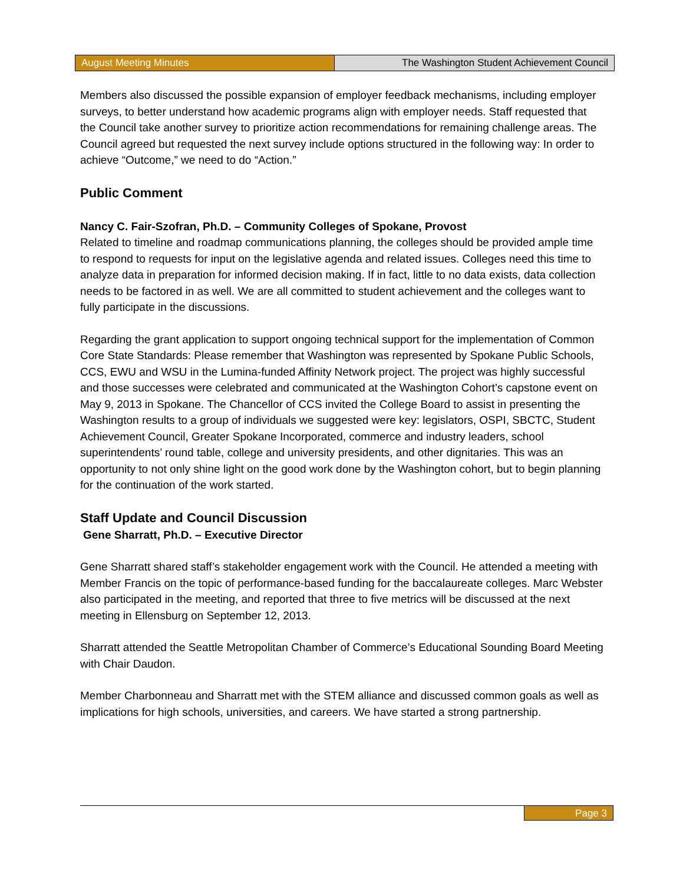August Meeting Minutes The Washington Student Achievement Council
Members also discussed the possible expansion of employer feedback mechanisms, including employer surveys, to better understand how academic programs align with employer needs. Staff requested that the Council take another survey to prioritize action recommendations for remaining challenge areas. The Council agreed but requested the next survey include options structured in the following way: In order to achieve “Outcome,” we need to do “Action.”
Public Comment
Nancy C. Fair-Szofran, Ph.D. – Community Colleges of Spokane, Provost
Related to timeline and roadmap communications planning, the colleges should be provided ample time to respond to requests for input on the legislative agenda and related issues. Colleges need this time to analyze data in preparation for informed decision making. If in fact, little to no data exists, data collection needs to be factored in as well. We are all committed to student achievement and the colleges want to fully participate in the discussions.
Regarding the grant application to support ongoing technical support for the implementation of Common Core State Standards: Please remember that Washington was represented by Spokane Public Schools, CCS, EWU and WSU in the Lumina-funded Affinity Network project. The project was highly successful and those successes were celebrated and communicated at the Washington Cohort’s capstone event on May 9, 2013 in Spokane. The Chancellor of CCS invited the College Board to assist in presenting the Washington results to a group of individuals we suggested were key: legislators, OSPI, SBCTC, Student Achievement Council, Greater Spokane Incorporated, commerce and industry leaders, school superintendents’ round table, college and university presidents, and other dignitaries. This was an opportunity to not only shine light on the good work done by the Washington cohort, but to begin planning for the continuation of the work started.
Staff Update and Council Discussion
Gene Sharratt, Ph.D. – Executive Director
Gene Sharratt shared staff’s stakeholder engagement work with the Council. He attended a meeting with Member Francis on the topic of performance-based funding for the baccalaureate colleges. Marc Webster also participated in the meeting, and reported that three to five metrics will be discussed at the next meeting in Ellensburg on September 12, 2013.
Sharratt attended the Seattle Metropolitan Chamber of Commerce’s Educational Sounding Board Meeting with Chair Daudon.
Member Charbonneau and Sharratt met with the STEM alliance and discussed common goals as well as implications for high schools, universities, and careers. We have started a strong partnership.
Page 3